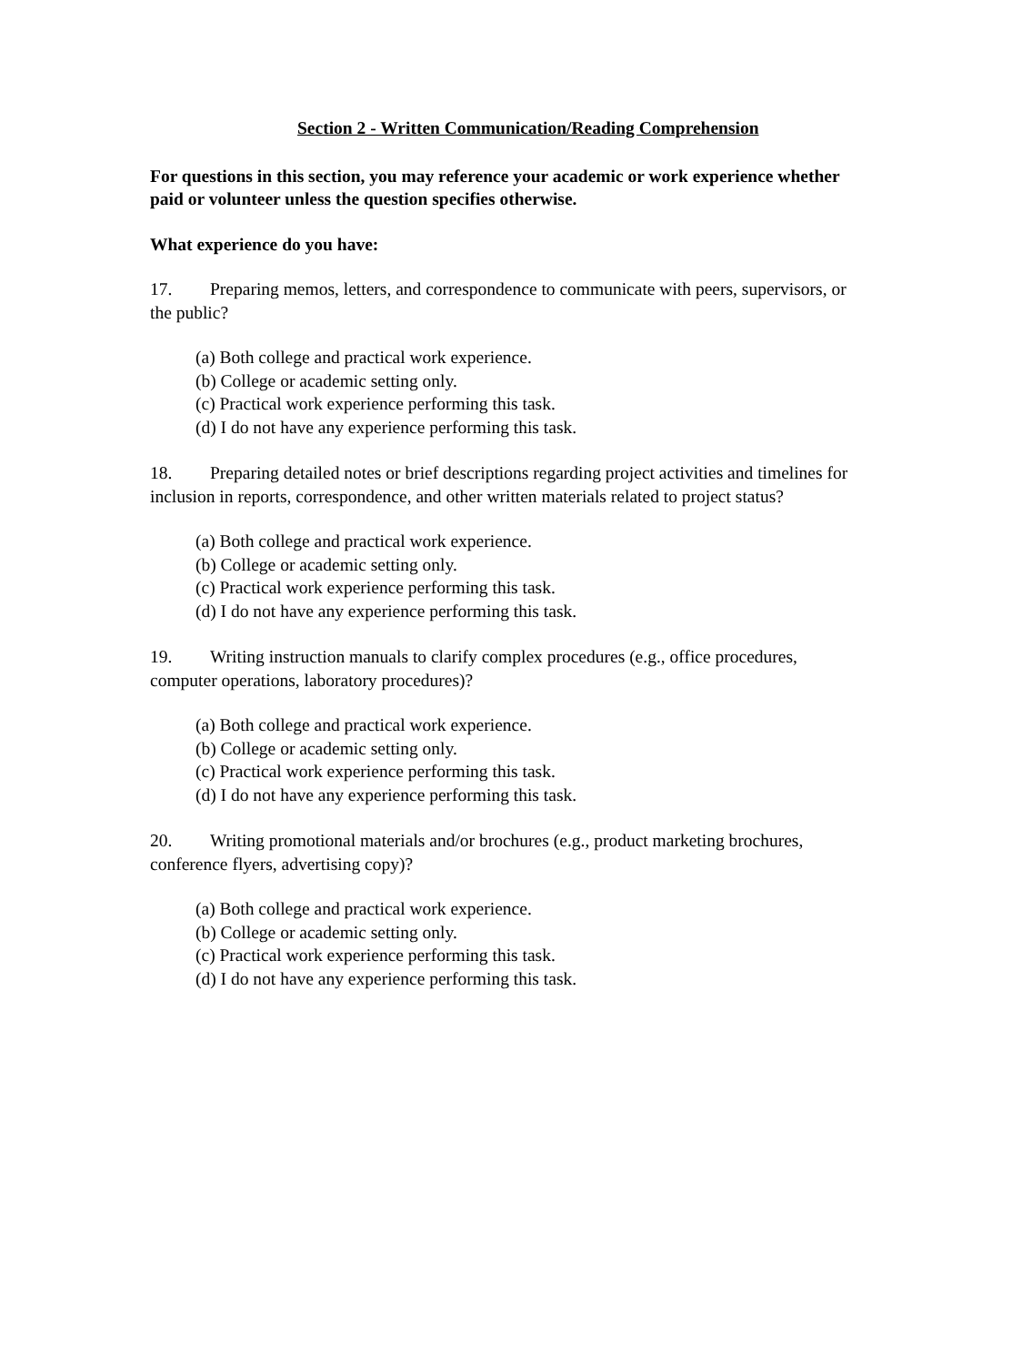Section 2 - Written Communication/Reading Comprehension
For questions in this section, you may reference your academic or work experience whether paid or volunteer unless the question specifies otherwise.
What experience do you have:
17. Preparing memos, letters, and correspondence to communicate with peers, supervisors, or the public?
(a) Both college and practical work experience.
(b) College or academic setting only.
(c) Practical work experience performing this task.
(d) I do not have any experience performing this task.
18. Preparing detailed notes or brief descriptions regarding project activities and timelines for inclusion in reports, correspondence, and other written materials related to project status?
(a) Both college and practical work experience.
(b) College or academic setting only.
(c) Practical work experience performing this task.
(d) I do not have any experience performing this task.
19. Writing instruction manuals to clarify complex procedures (e.g., office procedures, computer operations, laboratory procedures)?
(a) Both college and practical work experience.
(b) College or academic setting only.
(c) Practical work experience performing this task.
(d) I do not have any experience performing this task.
20. Writing promotional materials and/or brochures (e.g., product marketing brochures, conference flyers, advertising copy)?
(a) Both college and practical work experience.
(b) College or academic setting only.
(c) Practical work experience performing this task.
(d) I do not have any experience performing this task.